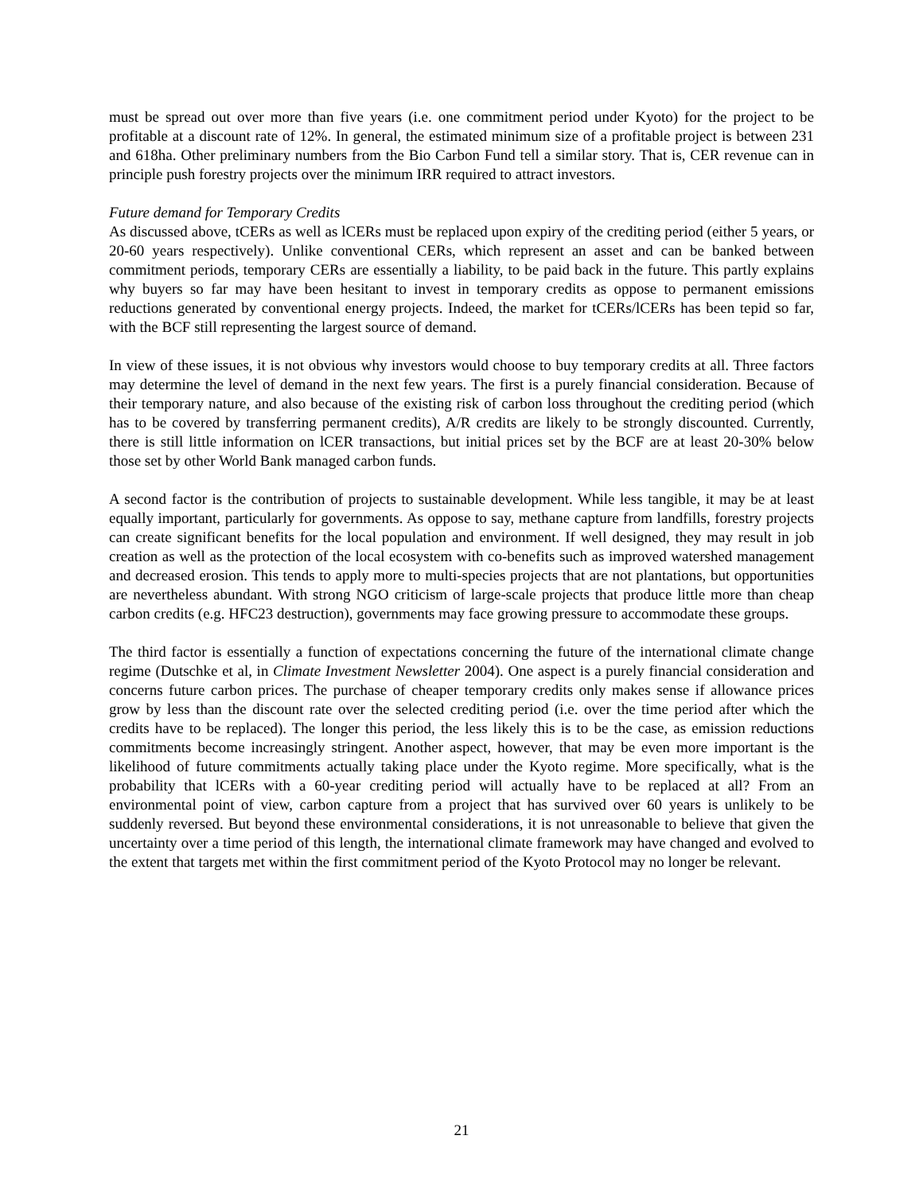must be spread out over more than five years (i.e. one commitment period under Kyoto) for the project to be profitable at a discount rate of 12%. In general, the estimated minimum size of a profitable project is between 231 and 618ha. Other preliminary numbers from the Bio Carbon Fund tell a similar story. That is, CER revenue can in principle push forestry projects over the minimum IRR required to attract investors.
Future demand for Temporary Credits
As discussed above, tCERs as well as lCERs must be replaced upon expiry of the crediting period (either 5 years, or 20-60 years respectively). Unlike conventional CERs, which represent an asset and can be banked between commitment periods, temporary CERs are essentially a liability, to be paid back in the future. This partly explains why buyers so far may have been hesitant to invest in temporary credits as oppose to permanent emissions reductions generated by conventional energy projects. Indeed, the market for tCERs/lCERs has been tepid so far, with the BCF still representing the largest source of demand.
In view of these issues, it is not obvious why investors would choose to buy temporary credits at all. Three factors may determine the level of demand in the next few years. The first is a purely financial consideration. Because of their temporary nature, and also because of the existing risk of carbon loss throughout the crediting period (which has to be covered by transferring permanent credits), A/R credits are likely to be strongly discounted. Currently, there is still little information on lCER transactions, but initial prices set by the BCF are at least 20-30% below those set by other World Bank managed carbon funds.
A second factor is the contribution of projects to sustainable development. While less tangible, it may be at least equally important, particularly for governments. As oppose to say, methane capture from landfills, forestry projects can create significant benefits for the local population and environment. If well designed, they may result in job creation as well as the protection of the local ecosystem with co-benefits such as improved watershed management and decreased erosion. This tends to apply more to multi-species projects that are not plantations, but opportunities are nevertheless abundant. With strong NGO criticism of large-scale projects that produce little more than cheap carbon credits (e.g. HFC23 destruction), governments may face growing pressure to accommodate these groups.
The third factor is essentially a function of expectations concerning the future of the international climate change regime (Dutschke et al, in Climate Investment Newsletter 2004). One aspect is a purely financial consideration and concerns future carbon prices. The purchase of cheaper temporary credits only makes sense if allowance prices grow by less than the discount rate over the selected crediting period (i.e. over the time period after which the credits have to be replaced). The longer this period, the less likely this is to be the case, as emission reductions commitments become increasingly stringent. Another aspect, however, that may be even more important is the likelihood of future commitments actually taking place under the Kyoto regime. More specifically, what is the probability that lCERs with a 60-year crediting period will actually have to be replaced at all? From an environmental point of view, carbon capture from a project that has survived over 60 years is unlikely to be suddenly reversed. But beyond these environmental considerations, it is not unreasonable to believe that given the uncertainty over a time period of this length, the international climate framework may have changed and evolved to the extent that targets met within the first commitment period of the Kyoto Protocol may no longer be relevant.
21